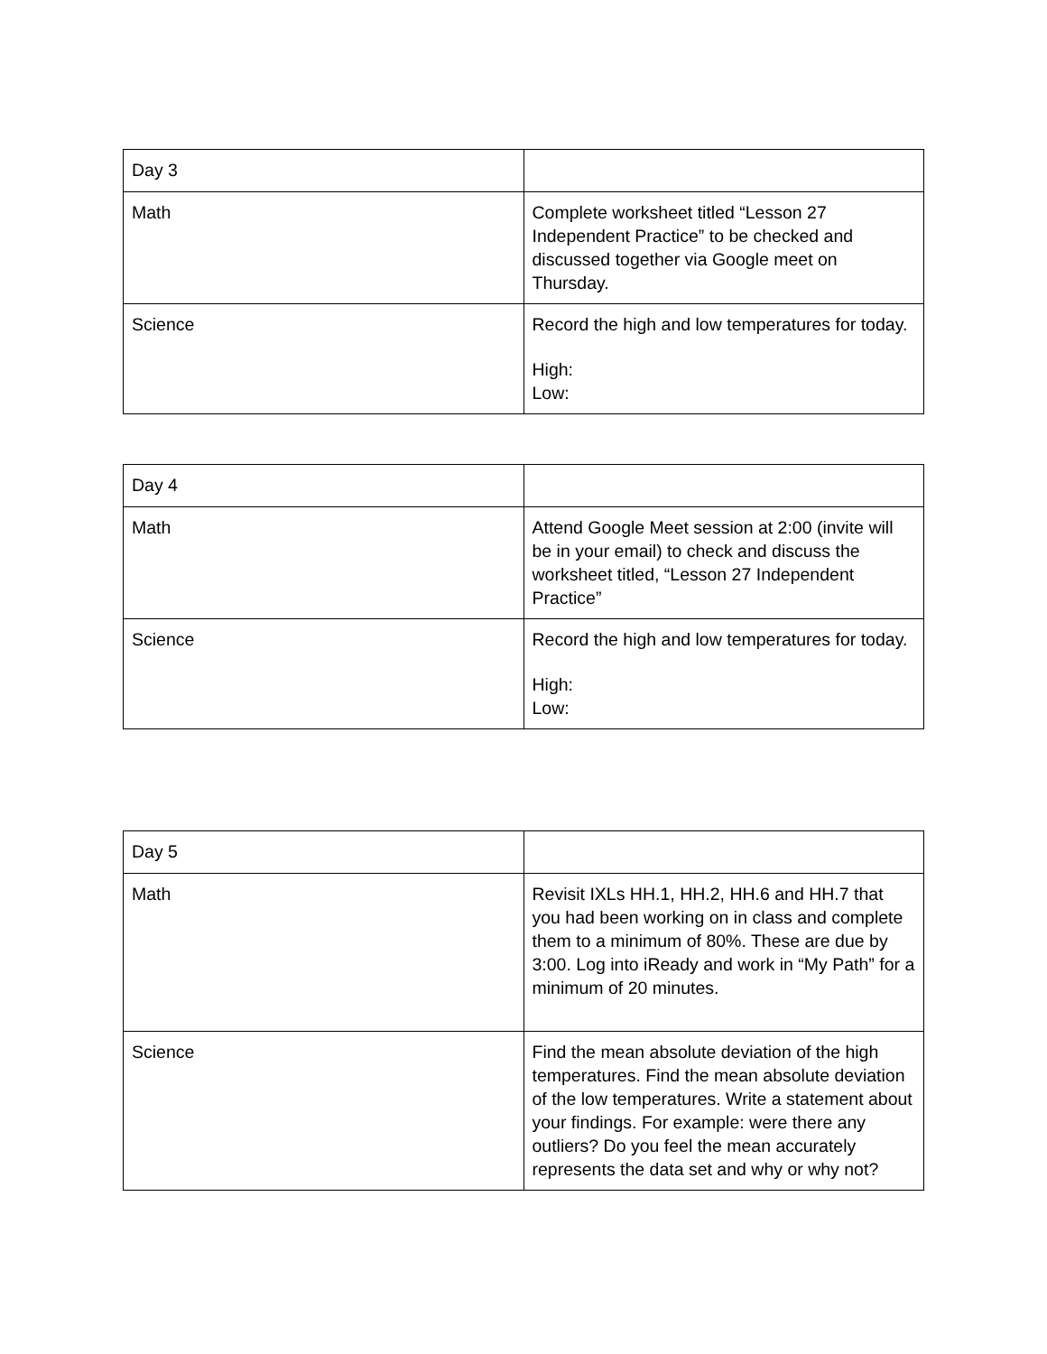| Day 3 | |
| Math | Complete worksheet titled “Lesson 27 Independent Practice” to be checked and discussed together via Google meet on Thursday. |
| Science | Record the high and low temperatures for today. High: Low: |
| Day 4 | |
| Math | Attend Google Meet session at 2:00 (invite will be in your email) to check and discuss the worksheet titled, “Lesson 27 Independent Practice” |
| Science | Record the high and low temperatures for today. High: Low: |
| Day 5 | |
| Math | Revisit IXLs HH.1, HH.2, HH.6 and HH.7 that you had been working on in class and complete them to a minimum of 80%. These are due by 3:00. Log into iReady and work in “My Path” for a minimum of 20 minutes. |
| Science | Find the mean absolute deviation of the high temperatures. Find the mean absolute deviation of the low temperatures. Write a statement about your findings. For example: were there any outliers? Do you feel the mean accurately represents the data set and why or why not? |